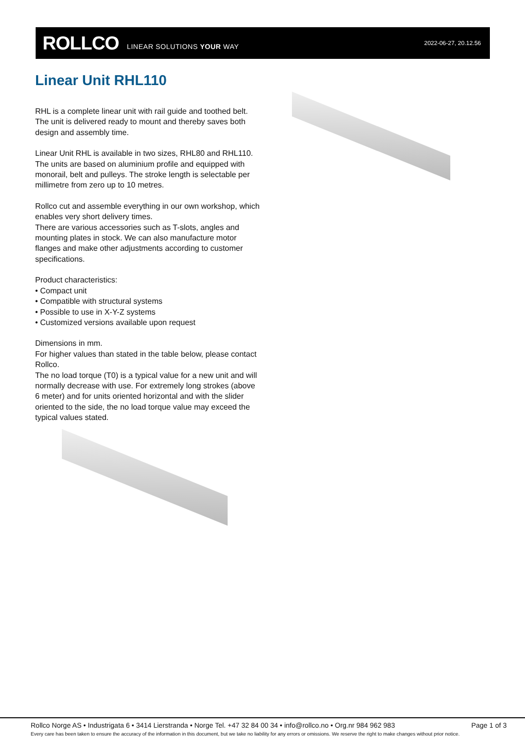ROLLCO LINEAR SOLUTIONS YOUR WAY 2022-06-27, 20.12.56
Linear Unit RHL110
RHL is a complete linear unit with rail guide and toothed belt. The unit is delivered ready to mount and thereby saves both design and assembly time.
Linear Unit RHL is available in two sizes, RHL80 and RHL110. The units are based on aluminium profile and equipped with monorail, belt and pulleys. The stroke length is selectable per millimetre from zero up to 10 metres.
Rollco cut and assemble everything in our own workshop, which enables very short delivery times.
There are various accessories such as T-slots, angles and mounting plates in stock. We can also manufacture motor flanges and make other adjustments according to customer specifications.
Product characteristics:
• Compact unit
• Compatible with structural systems
• Possible to use in X-Y-Z systems
• Customized versions available upon request
Dimensions in mm.
For higher values than stated in the table below, please contact Rollco.
The no load torque (T0) is a typical value for a new unit and will normally decrease with use. For extremely long strokes (above 6 meter) and for units oriented horizontal and with the slider oriented to the side, the no load torque value may exceed the typical values stated.
Rollco Norge AS • Industrigata 6 • 3414 Lierstranda • Norge Tel. +47 32 84 00 34 • info@rollco.no • Org.nr 984 962 983 Page 1 of 3
Every care has been taken to ensure the accuracy of the information in this document, but we take no liability for any errors or omissions. We reserve the right to make changes without prior notice.